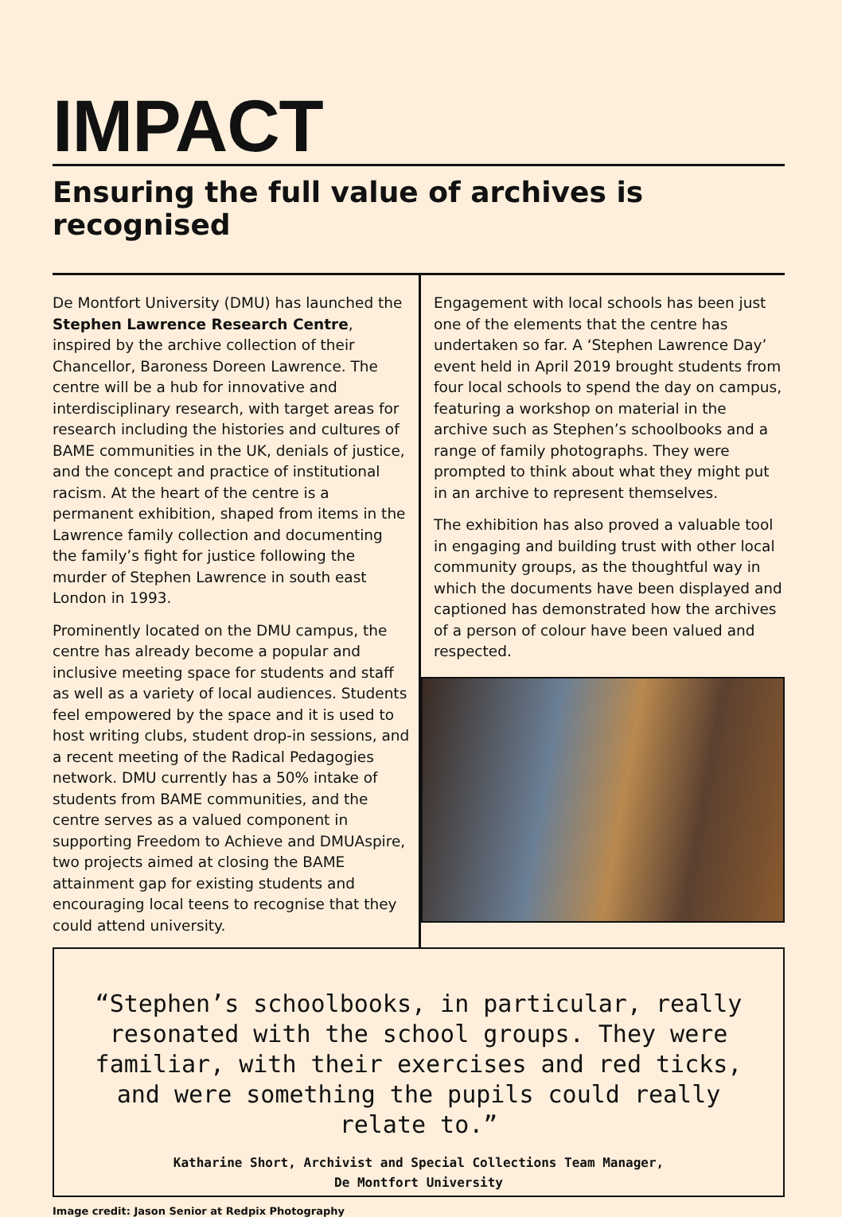IMPACT
Ensuring the full value of archives is recognised
De Montfort University (DMU) has launched the Stephen Lawrence Research Centre, inspired by the archive collection of their Chancellor, Baroness Doreen Lawrence. The centre will be a hub for innovative and interdisciplinary research, with target areas for research including the histories and cultures of BAME communities in the UK, denials of justice, and the concept and practice of institutional racism. At the heart of the centre is a permanent exhibition, shaped from items in the Lawrence family collection and documenting the family’s fight for justice following the murder of Stephen Lawrence in south east London in 1993.
Prominently located on the DMU campus, the centre has already become a popular and inclusive meeting space for students and staff as well as a variety of local audiences. Students feel empowered by the space and it is used to host writing clubs, student drop-in sessions, and a recent meeting of the Radical Pedagogies network. DMU currently has a 50% intake of students from BAME communities, and the centre serves as a valued component in supporting Freedom to Achieve and DMUAspire, two projects aimed at closing the BAME attainment gap for existing students and encouraging local teens to recognise that they could attend university.
Engagement with local schools has been just one of the elements that the centre has undertaken so far. A ‘Stephen Lawrence Day’ event held in April 2019 brought students from four local schools to spend the day on campus, featuring a workshop on material in the archive such as Stephen’s schoolbooks and a range of family photographs. They were prompted to think about what they might put in an archive to represent themselves.
The exhibition has also proved a valuable tool in engaging and building trust with other local community groups, as the thoughtful way in which the documents have been displayed and captioned has demonstrated how the archives of a person of colour have been valued and respected.
“Stephen’s schoolbooks, in particular, really resonated with the school groups. They were familiar, with their exercises and red ticks, and were something the pupils could really relate to.”
Katharine Short, Archivist and Special Collections Team Manager,
De Montfort University
Image credit: Jason Senior at Redpix Photography